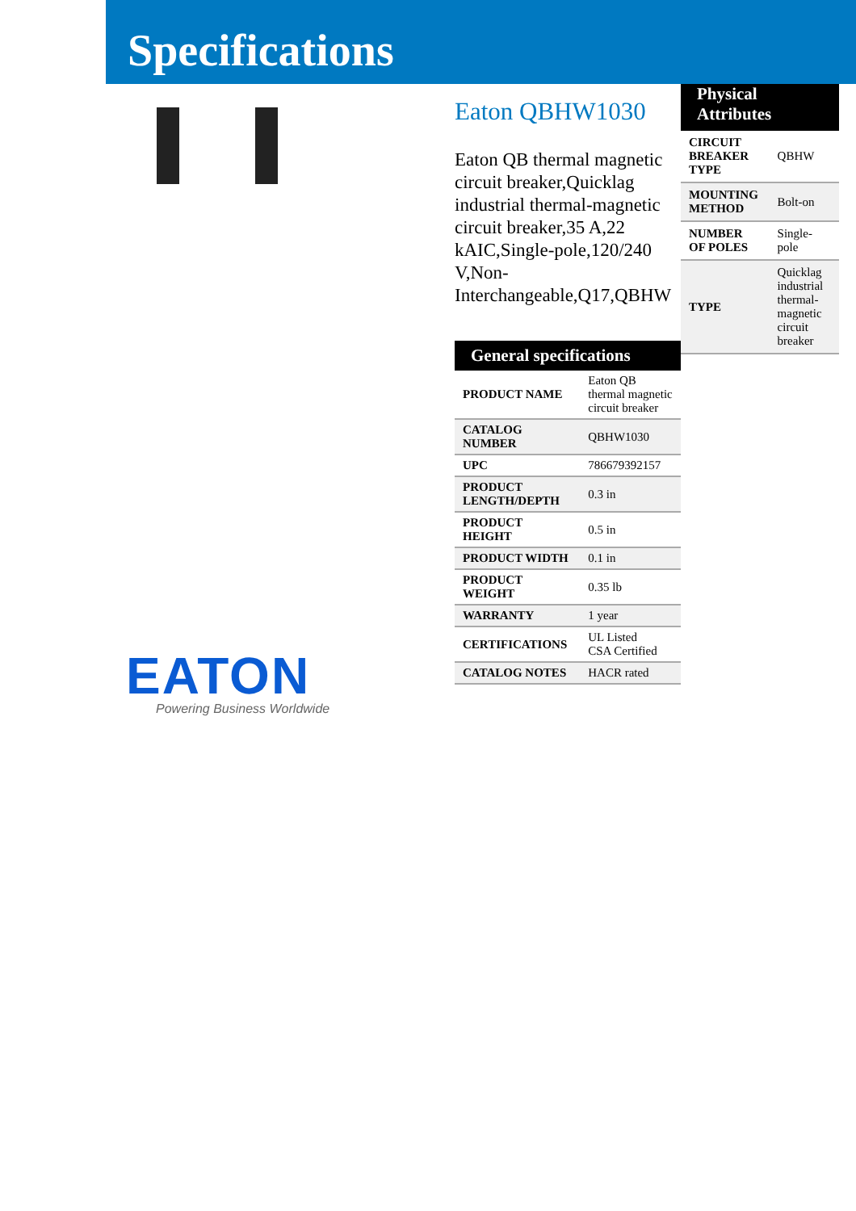Specifications
EATON
Powering Business Worldwide
Eaton QBHW1030
Eaton QB thermal magnetic circuit breaker,Quicklag industrial thermal-magnetic circuit breaker,35 A,22 kAIC,Single-pole,120/240 V,Non-Interchangeable,Q17,QBHW
General specifications
| PRODUCT NAME | Eaton QB thermal magnetic circuit breaker |
| CATALOG NUMBER | QBHW1030 |
| UPC | 786679392157 |
| PRODUCT LENGTH/DEPTH | 0.3 in |
| PRODUCT HEIGHT | 0.5 in |
| PRODUCT WIDTH | 0.1 in |
| PRODUCT WEIGHT | 0.35 lb |
| WARRANTY | 1 year |
| CERTIFICATIONS | UL Listed CSA Certified |
| CATALOG NOTES | HACR rated |
Physical
Attributes
| CIRCUIT BREAKER TYPE | QBHW |
| MOUNTING METHOD | Bolt-on |
| NUMBER OF POLES | Single-pole |
| TYPE | Quicklag industrial thermal-magnetic circuit breaker |